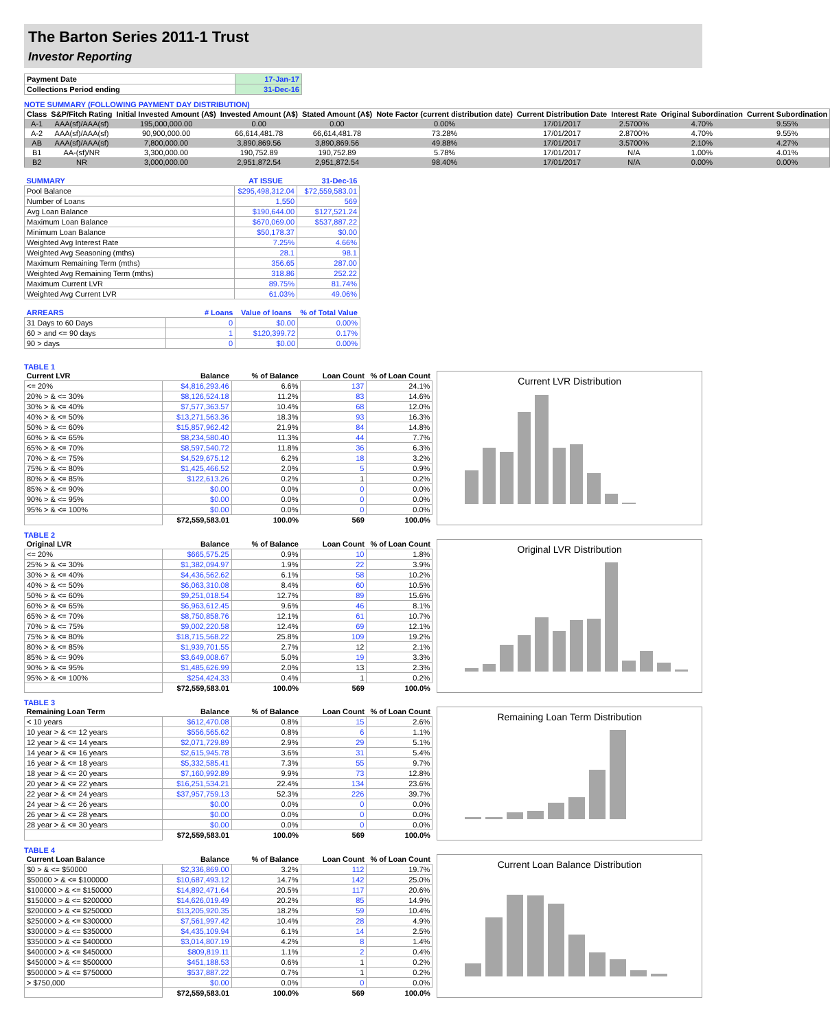The Barton Series 2011-1 Trust
Investor Reporting
| Payment Date | 17-Jan-17 |
| Collections Period ending | 31-Dec-16 |
NOTE SUMMARY (FOLLOWING PAYMENT DAY DISTRIBUTION)
| Class | S&P/Fitch Rating | Initial Invested Amount (A$) | Invested Amount (A$) | Stated Amount (A$) | Note Factor (current distribution date) | Current Distribution Date | Interest Rate | Original Subordination | Current Subordination |
| --- | --- | --- | --- | --- | --- | --- | --- | --- | --- |
| A-1 | AAA(sf)/AAA(sf) | 195,000,000.00 | 0.00 | 0.00 | 0.00% | 17/01/2017 | 2.5700% | 4.70% | 9.55% |
| A-2 | AAA(sf)/AAA(sf) | 90,900,000.00 | 66,614,481.78 | 66,614,481.78 | 73.28% | 17/01/2017 | 2.8700% | 4.70% | 9.55% |
| AB | AAA(sf)/AAA(sf) | 7,800,000.00 | 3,890,869.56 | 3,890,869.56 | 49.88% | 17/01/2017 | 3.5700% | 2.10% | 4.27% |
| B1 | AA-(sf)/NR | 3,300,000.00 | 190,752.89 | 190,752.89 | 5.78% | 17/01/2017 | N/A | 1.00% | 4.01% |
| B2 | NR | 3,000,000.00 | 2,951,872.54 | 2,951,872.54 | 98.40% | 17/01/2017 | N/A | 0.00% | 0.00% |
| SUMMARY | AT ISSUE | 31-Dec-16 |
| --- | --- | --- |
| Pool Balance | $295,498,312.04 | $72,559,583.01 |
| Number of Loans | 1,550 | 569 |
| Avg Loan Balance | $190,644.00 | $127,521.24 |
| Maximum Loan Balance | $670,069.00 | $537,887.22 |
| Minimum Loan Balance | $50,178.37 | $0.00 |
| Weighted Avg Interest Rate | 7.25% | 4.66% |
| Weighted Avg Seasoning (mths) | 28.1 | 98.1 |
| Maximum Remaining Term (mths) | 356.65 | 287.00 |
| Weighted Avg Remaining Term (mths) | 318.86 | 252.22 |
| Maximum Current LVR | 89.75% | 81.74% |
| Weighted Avg Current LVR | 61.03% | 49.06% |
| ARREARS | # Loans | Value of loans | % of Total Value |
| --- | --- | --- | --- |
| 31 Days to 60 Days | 0 | $0.00 | 0.00% |
| 60 > and <= 90 days | 1 | $120,399.72 | 0.17% |
| 90 > days | 0 | $0.00 | 0.00% |
TABLE 1
| Current LVR | Balance | % of Balance | Loan Count | % of Loan Count |
| --- | --- | --- | --- | --- |
| <= 20% | $4,816,293.46 | 6.6% | 137 | 24.1% |
| 20% > & <= 30% | $8,126,524.18 | 11.2% | 83 | 14.6% |
| 30% > & <= 40% | $7,577,363.57 | 10.4% | 68 | 12.0% |
| 40% > & <= 50% | $13,271,563.36 | 18.3% | 93 | 16.3% |
| 50% > & <= 60% | $15,857,962.42 | 21.9% | 84 | 14.8% |
| 60% > & <= 65% | $8,234,580.40 | 11.3% | 44 | 7.7% |
| 65% > & <= 70% | $8,597,540.72 | 11.8% | 36 | 6.3% |
| 70% > & <= 75% | $4,529,675.12 | 6.2% | 18 | 3.2% |
| 75% > & <= 80% | $1,425,466.52 | 2.0% | 5 | 0.9% |
| 80% > & <= 85% | $122,613.26 | 0.2% | 1 | 0.2% |
| 85% > & <= 90% | $0.00 | 0.0% | 0 | 0.0% |
| 90% > & <= 95% | $0.00 | 0.0% | 0 | 0.0% |
| 95% > & <= 100% | $0.00 | 0.0% | 0 | 0.0% |
| | $72,559,583.01 | 100.0% | 569 | 100.0% |
Current LVR Distribution
TABLE 2
| Original LVR | Balance | % of Balance | Loan Count | % of Loan Count |
| --- | --- | --- | --- | --- |
| <= 20% | $665,575.25 | 0.9% | 10 | 1.8% |
| 25% > & <= 30% | $1,382,094.97 | 1.9% | 22 | 3.9% |
| 30% > & <= 40% | $4,436,562.62 | 6.1% | 58 | 10.2% |
| 40% > & <= 50% | $6,063,310.08 | 8.4% | 60 | 10.5% |
| 50% > & <= 60% | $9,251,018.54 | 12.7% | 89 | 15.6% |
| 60% > & <= 65% | $6,963,612.45 | 9.6% | 46 | 8.1% |
| 65% > & <= 70% | $8,750,858.76 | 12.1% | 61 | 10.7% |
| 70% > & <= 75% | $9,002,220.58 | 12.4% | 69 | 12.1% |
| 75% > & <= 80% | $18,715,568.22 | 25.8% | 109 | 19.2% |
| 80% > & <= 85% | $1,939,701.55 | 2.7% | 12 | 2.1% |
| 85% > & <= 90% | $3,649,008.67 | 5.0% | 19 | 3.3% |
| 90% > & <= 95% | $1,485,626.99 | 2.0% | 13 | 2.3% |
| 95% > & <= 100% | $254,424.33 | 0.4% | 1 | 0.2% |
| | $72,559,583.01 | 100.0% | 569 | 100.0% |
Original LVR Distribution
TABLE 3
| Remaining Loan Term | Balance | % of Balance | Loan Count | % of Loan Count |
| --- | --- | --- | --- | --- |
| < 10 years | $612,470.08 | 0.8% | 15 | 2.6% |
| 10 year > & <= 12 years | $556,565.62 | 0.8% | 6 | 1.1% |
| 12 year > & <= 14 years | $2,071,729.89 | 2.9% | 29 | 5.1% |
| 14 year > & <= 16 years | $2,615,945.78 | 3.6% | 31 | 5.4% |
| 16 year > & <= 18 years | $5,332,585.41 | 7.3% | 55 | 9.7% |
| 18 year > & <= 20 years | $7,160,992.89 | 9.9% | 73 | 12.8% |
| 20 year > & <= 22 years | $16,251,534.21 | 22.4% | 134 | 23.6% |
| 22 year > & <= 24 years | $37,957,759.13 | 52.3% | 226 | 39.7% |
| 24 year > & <= 26 years | $0.00 | 0.0% | 0 | 0.0% |
| 26 year > & <= 28 years | $0.00 | 0.0% | 0 | 0.0% |
| 28 year > & <= 30 years | $0.00 | 0.0% | 0 | 0.0% |
| | $72,559,583.01 | 100.0% | 569 | 100.0% |
Remaining Loan Term Distribution
TABLE 4
| Current Loan Balance | Balance | % of Balance | Loan Count | % of Loan Count |
| --- | --- | --- | --- | --- |
| $0 > & <= $50000 | $2,336,869.00 | 3.2% | 112 | 19.7% |
| $50000 > & <= $100000 | $10,687,493.12 | 14.7% | 142 | 25.0% |
| $100000 > & <= $150000 | $14,892,471.64 | 20.5% | 117 | 20.6% |
| $150000 > & <= $200000 | $14,626,019.49 | 20.2% | 85 | 14.9% |
| $200000 > & <= $250000 | $13,205,920.35 | 18.2% | 59 | 10.4% |
| $250000 > & <= $300000 | $7,561,997.42 | 10.4% | 28 | 4.9% |
| $300000 > & <= $350000 | $4,435,109.94 | 6.1% | 14 | 2.5% |
| $350000 > & <= $400000 | $3,014,807.19 | 4.2% | 8 | 1.4% |
| $400000 > & <= $450000 | $809,819.11 | 1.1% | 2 | 0.4% |
| $450000 > & <= $500000 | $451,188.53 | 0.6% | 1 | 0.2% |
| $500000 > & <= $750000 | $537,887.22 | 0.7% | 1 | 0.2% |
| > $750,000 | $0.00 | 0.0% | 0 | 0.0% |
| | $72,559,583.01 | 100.0% | 569 | 100.0% |
Current Loan Balance Distribution